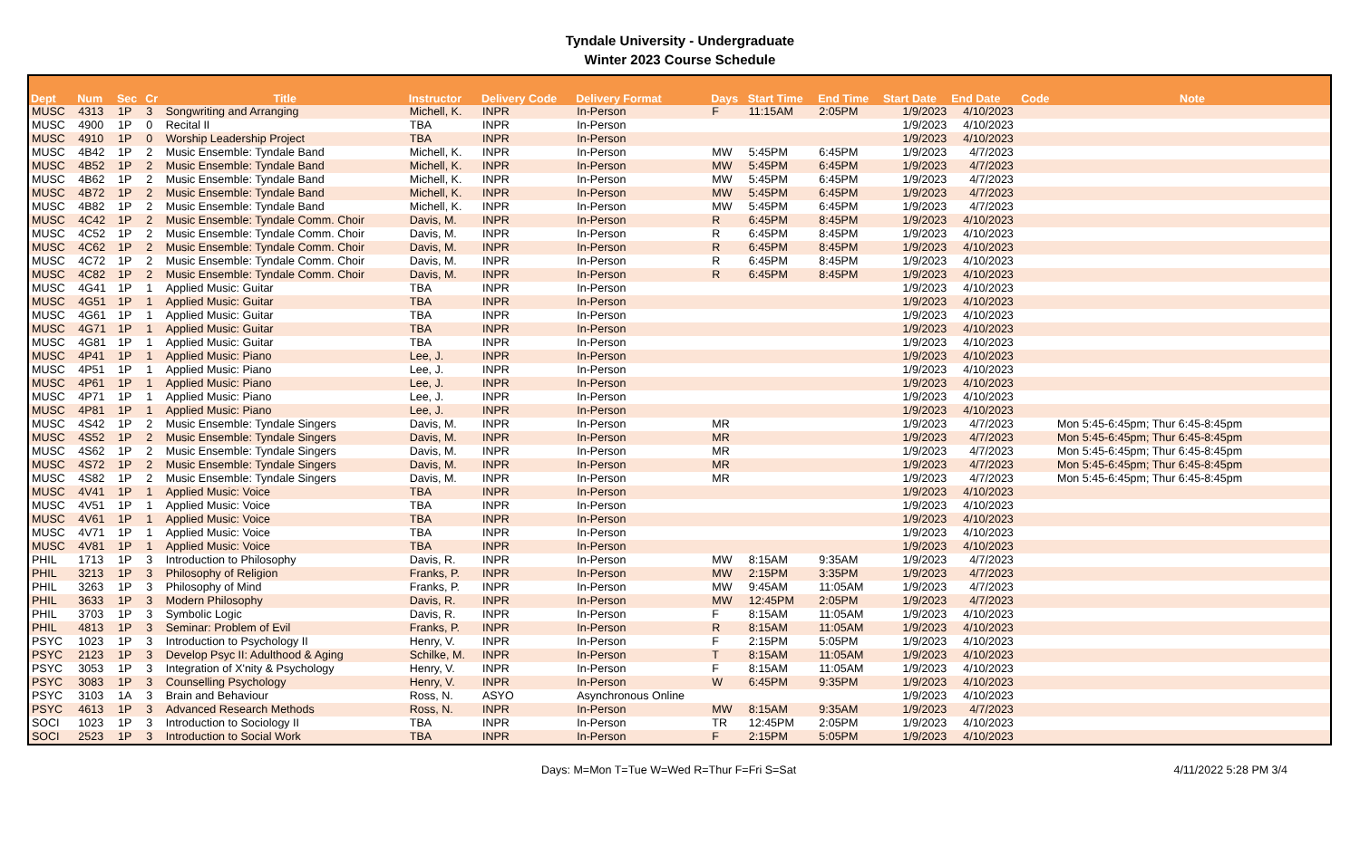Tyndale University - Undergraduate
Winter 2023 Course Schedule
| Dept | Num | Sec | Cr | Title | Instructor | Delivery Code | Delivery Format | Days | Start Time | End Time | Start Date | End Date | Code | Note |
| --- | --- | --- | --- | --- | --- | --- | --- | --- | --- | --- | --- | --- | --- | --- |
| MUSC | 4313 | 1P | 3 | Songwriting and Arranging | Michell, K. | INPR | In-Person | F | 11:15AM | 2:05PM | 1/9/2023 | 4/10/2023 | | |
| MUSC | 4900 | 1P | 0 | Recital II | TBA | INPR | In-Person | | | | 1/9/2023 | 4/10/2023 | | |
| MUSC | 4910 | 1P | 0 | Worship Leadership Project | TBA | INPR | In-Person | | | | 1/9/2023 | 4/10/2023 | | |
| MUSC | 4B42 | 1P | 2 | Music Ensemble: Tyndale Band | Michell, K. | INPR | In-Person | MW | 5:45PM | 6:45PM | 1/9/2023 | 4/7/2023 | | |
| MUSC | 4B52 | 1P | 2 | Music Ensemble: Tyndale Band | Michell, K. | INPR | In-Person | MW | 5:45PM | 6:45PM | 1/9/2023 | 4/7/2023 | | |
| MUSC | 4B62 | 1P | 2 | Music Ensemble: Tyndale Band | Michell, K. | INPR | In-Person | MW | 5:45PM | 6:45PM | 1/9/2023 | 4/7/2023 | | |
| MUSC | 4B72 | 1P | 2 | Music Ensemble: Tyndale Band | Michell, K. | INPR | In-Person | MW | 5:45PM | 6:45PM | 1/9/2023 | 4/7/2023 | | |
| MUSC | 4B82 | 1P | 2 | Music Ensemble: Tyndale Band | Michell, K. | INPR | In-Person | MW | 5:45PM | 6:45PM | 1/9/2023 | 4/7/2023 | | |
| MUSC | 4C42 | 1P | 2 | Music Ensemble: Tyndale Comm. Choir | Davis, M. | INPR | In-Person | R | 6:45PM | 8:45PM | 1/9/2023 | 4/10/2023 | | |
| MUSC | 4C52 | 1P | 2 | Music Ensemble: Tyndale Comm. Choir | Davis, M. | INPR | In-Person | R | 6:45PM | 8:45PM | 1/9/2023 | 4/10/2023 | | |
| MUSC | 4C62 | 1P | 2 | Music Ensemble: Tyndale Comm. Choir | Davis, M. | INPR | In-Person | R | 6:45PM | 8:45PM | 1/9/2023 | 4/10/2023 | | |
| MUSC | 4C72 | 1P | 2 | Music Ensemble: Tyndale Comm. Choir | Davis, M. | INPR | In-Person | R | 6:45PM | 8:45PM | 1/9/2023 | 4/10/2023 | | |
| MUSC | 4C82 | 1P | 2 | Music Ensemble: Tyndale Comm. Choir | Davis, M. | INPR | In-Person | R | 6:45PM | 8:45PM | 1/9/2023 | 4/10/2023 | | |
| MUSC | 4G41 | 1P | 1 | Applied Music: Guitar | TBA | INPR | In-Person | | | | 1/9/2023 | 4/10/2023 | | |
| MUSC | 4G51 | 1P | 1 | Applied Music: Guitar | TBA | INPR | In-Person | | | | 1/9/2023 | 4/10/2023 | | |
| MUSC | 4G61 | 1P | 1 | Applied Music: Guitar | TBA | INPR | In-Person | | | | 1/9/2023 | 4/10/2023 | | |
| MUSC | 4G71 | 1P | 1 | Applied Music: Guitar | TBA | INPR | In-Person | | | | 1/9/2023 | 4/10/2023 | | |
| MUSC | 4G81 | 1P | 1 | Applied Music: Guitar | TBA | INPR | In-Person | | | | 1/9/2023 | 4/10/2023 | | |
| MUSC | 4P41 | 1P | 1 | Applied Music: Piano | Lee, J. | INPR | In-Person | | | | 1/9/2023 | 4/10/2023 | | |
| MUSC | 4P51 | 1P | 1 | Applied Music: Piano | Lee, J. | INPR | In-Person | | | | 1/9/2023 | 4/10/2023 | | |
| MUSC | 4P61 | 1P | 1 | Applied Music: Piano | Lee, J. | INPR | In-Person | | | | 1/9/2023 | 4/10/2023 | | |
| MUSC | 4P71 | 1P | 1 | Applied Music: Piano | Lee, J. | INPR | In-Person | | | | 1/9/2023 | 4/10/2023 | | |
| MUSC | 4P81 | 1P | 1 | Applied Music: Piano | Lee, J. | INPR | In-Person | | | | 1/9/2023 | 4/10/2023 | | |
| MUSC | 4S42 | 1P | 2 | Music Ensemble: Tyndale Singers | Davis, M. | INPR | In-Person | MR | | | 1/9/2023 | 4/7/2023 | | Mon 5:45-6:45pm; Thur 6:45-8:45pm |
| MUSC | 4S52 | 1P | 2 | Music Ensemble: Tyndale Singers | Davis, M. | INPR | In-Person | MR | | | 1/9/2023 | 4/7/2023 | | Mon 5:45-6:45pm; Thur 6:45-8:45pm |
| MUSC | 4S62 | 1P | 2 | Music Ensemble: Tyndale Singers | Davis, M. | INPR | In-Person | MR | | | 1/9/2023 | 4/7/2023 | | Mon 5:45-6:45pm; Thur 6:45-8:45pm |
| MUSC | 4S72 | 1P | 2 | Music Ensemble: Tyndale Singers | Davis, M. | INPR | In-Person | MR | | | 1/9/2023 | 4/7/2023 | | Mon 5:45-6:45pm; Thur 6:45-8:45pm |
| MUSC | 4S82 | 1P | 2 | Music Ensemble: Tyndale Singers | Davis, M. | INPR | In-Person | MR | | | 1/9/2023 | 4/7/2023 | | Mon 5:45-6:45pm; Thur 6:45-8:45pm |
| MUSC | 4V41 | 1P | 1 | Applied Music: Voice | TBA | INPR | In-Person | | | | 1/9/2023 | 4/10/2023 | | |
| MUSC | 4V51 | 1P | 1 | Applied Music: Voice | TBA | INPR | In-Person | | | | 1/9/2023 | 4/10/2023 | | |
| MUSC | 4V61 | 1P | 1 | Applied Music: Voice | TBA | INPR | In-Person | | | | 1/9/2023 | 4/10/2023 | | |
| MUSC | 4V71 | 1P | 1 | Applied Music: Voice | TBA | INPR | In-Person | | | | 1/9/2023 | 4/10/2023 | | |
| MUSC | 4V81 | 1P | 1 | Applied Music: Voice | TBA | INPR | In-Person | | | | 1/9/2023 | 4/10/2023 | | |
| PHIL | 1713 | 1P | 3 | Introduction to Philosophy | Davis, R. | INPR | In-Person | MW | 8:15AM | 9:35AM | 1/9/2023 | 4/7/2023 | | |
| PHIL | 3213 | 1P | 3 | Philosophy of Religion | Franks, P. | INPR | In-Person | MW | 2:15PM | 3:35PM | 1/9/2023 | 4/7/2023 | | |
| PHIL | 3263 | 1P | 3 | Philosophy of Mind | Franks, P. | INPR | In-Person | MW | 9:45AM | 11:05AM | 1/9/2023 | 4/7/2023 | | |
| PHIL | 3633 | 1P | 3 | Modern Philosophy | Davis, R. | INPR | In-Person | MW | 12:45PM | 2:05PM | 1/9/2023 | 4/7/2023 | | |
| PHIL | 3703 | 1P | 3 | Symbolic Logic | Davis, R. | INPR | In-Person | F | 8:15AM | 11:05AM | 1/9/2023 | 4/10/2023 | | |
| PHIL | 4813 | 1P | 3 | Seminar: Problem of Evil | Franks, P. | INPR | In-Person | R | 8:15AM | 11:05AM | 1/9/2023 | 4/10/2023 | | |
| PSYC | 1023 | 1P | 3 | Introduction to Psychology II | Henry, V. | INPR | In-Person | F | 2:15PM | 5:05PM | 1/9/2023 | 4/10/2023 | | |
| PSYC | 2123 | 1P | 3 | Develop Psyc II: Adulthood & Aging | Schilke, M. | INPR | In-Person | T | 8:15AM | 11:05AM | 1/9/2023 | 4/10/2023 | | |
| PSYC | 3053 | 1P | 3 | Integration of X'nity & Psychology | Henry, V. | INPR | In-Person | F | 8:15AM | 11:05AM | 1/9/2023 | 4/10/2023 | | |
| PSYC | 3083 | 1P | 3 | Counselling Psychology | Henry, V. | INPR | In-Person | W | 6:45PM | 9:35PM | 1/9/2023 | 4/10/2023 | | |
| PSYC | 3103 | 1A | 3 | Brain and Behaviour | Ross, N. | ASYO | Asynchronous Online | | | | 1/9/2023 | 4/10/2023 | | |
| PSYC | 4613 | 1P | 3 | Advanced Research Methods | Ross, N. | INPR | In-Person | MW | 8:15AM | 9:35AM | 1/9/2023 | 4/7/2023 | | |
| SOCI | 1023 | 1P | 3 | Introduction to Sociology II | TBA | INPR | In-Person | TR | 12:45PM | 2:05PM | 1/9/2023 | 4/10/2023 | | |
| SOCI | 2523 | 1P | 3 | Introduction to Social Work | TBA | INPR | In-Person | F | 2:15PM | 5:05PM | 1/9/2023 | 4/10/2023 | | |
Days: M=Mon T=Tue W=Wed R=Thur F=Fri S=Sat 4/11/2022 5:28 PM 3/4